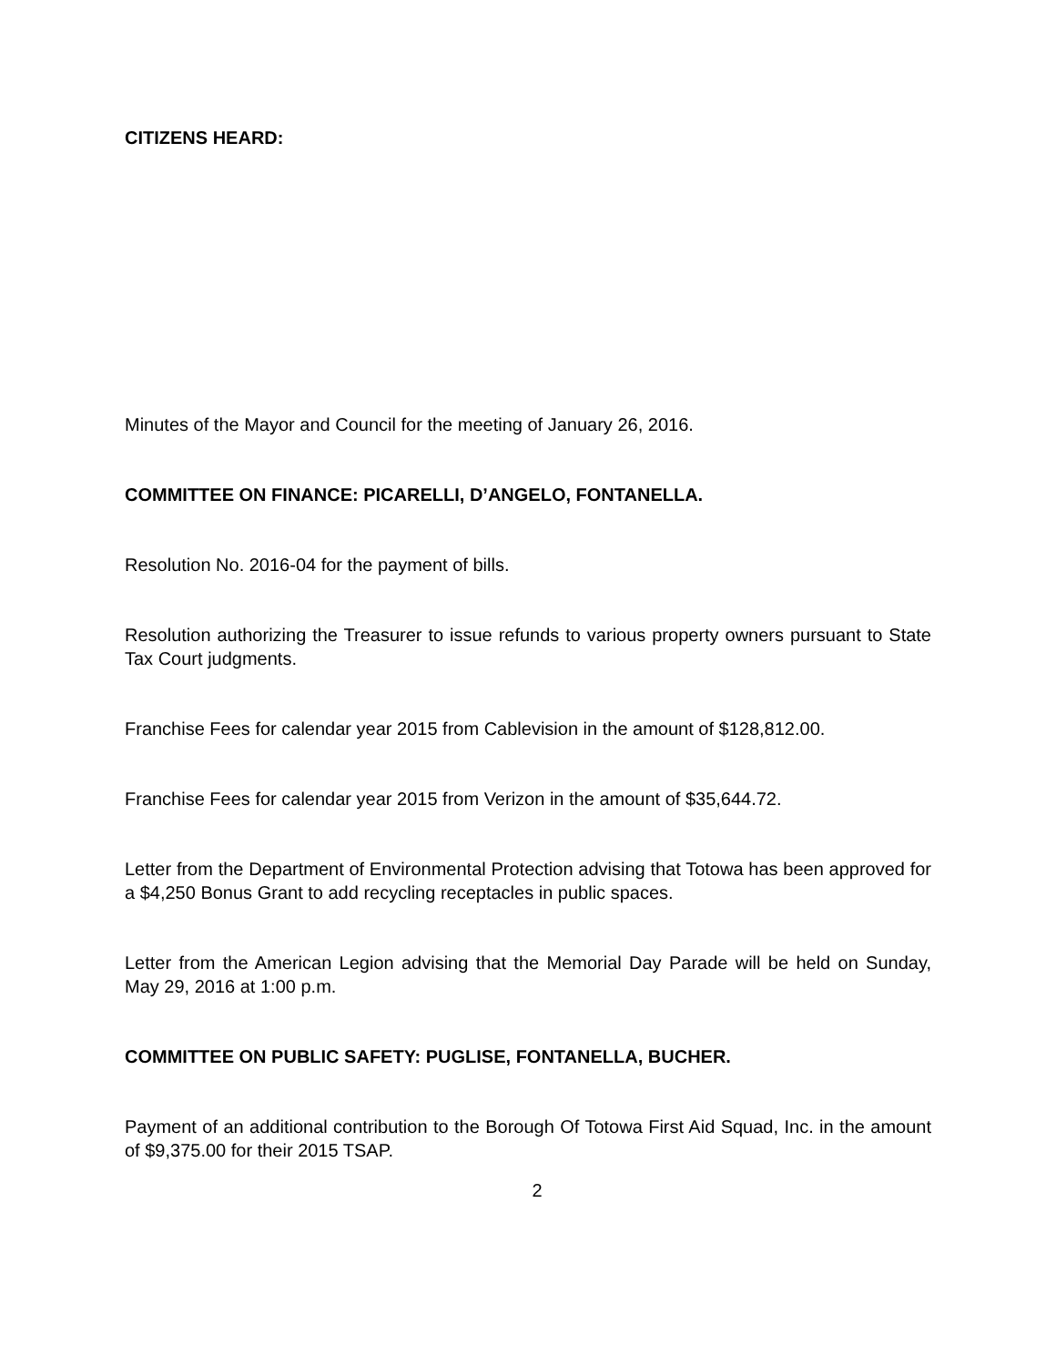CITIZENS HEARD:
Minutes of the Mayor and Council for the meeting of January 26, 2016.
COMMITTEE ON FINANCE: PICARELLI, D’ANGELO, FONTANELLA.
Resolution No. 2016-04 for the payment of bills.
Resolution authorizing the Treasurer to issue refunds to various property owners pursuant to State Tax Court judgments.
Franchise Fees for calendar year 2015 from Cablevision in the amount of $128,812.00.
Franchise Fees for calendar year 2015 from Verizon in the amount of $35,644.72.
Letter from the Department of Environmental Protection advising that Totowa has been approved for a $4,250 Bonus Grant to add recycling receptacles in public spaces.
Letter from the American Legion advising that the Memorial Day Parade will be held on Sunday, May 29, 2016 at 1:00 p.m.
COMMITTEE ON PUBLIC SAFETY: PUGLISE, FONTANELLA, BUCHER.
Payment of an additional contribution to the Borough Of Totowa First Aid Squad, Inc. in the amount of $9,375.00 for their 2015 TSAP.
2